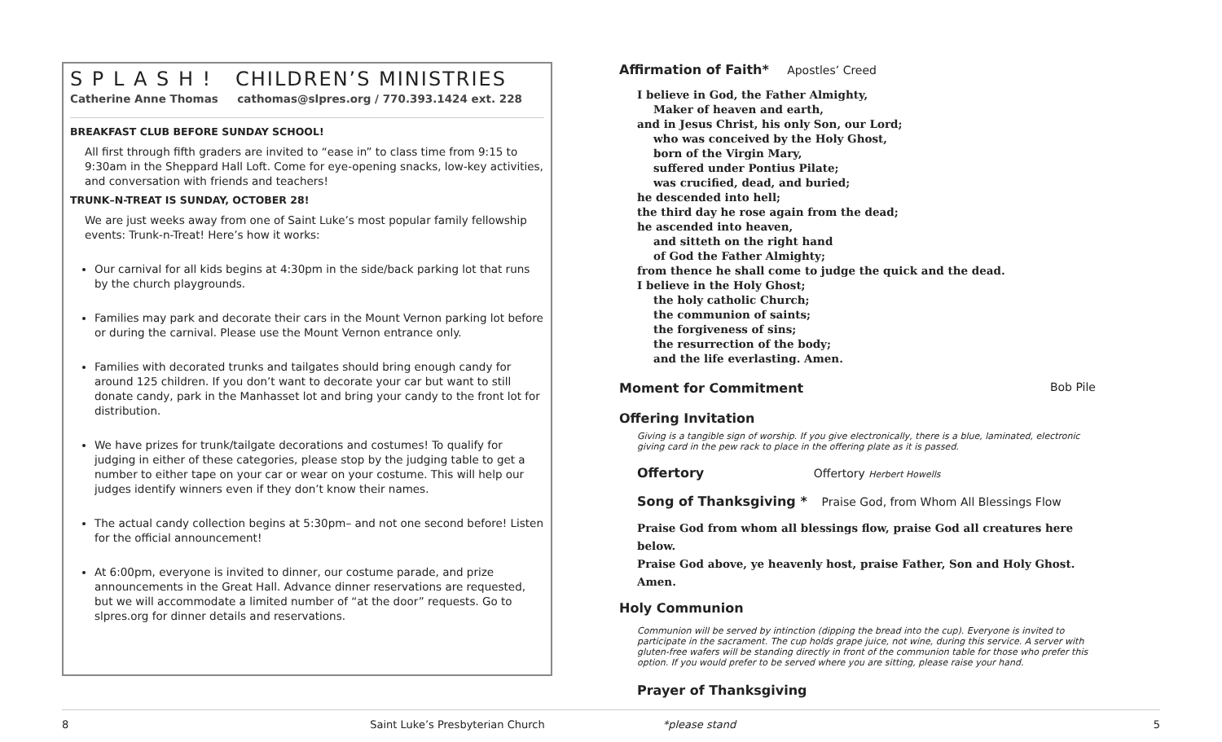S P L A S H ! CHILDREN’S MINISTRIES
Catherine Anne Thomas cathomas@slpres.org / 770.393.1424 ext. 228
BREAKFAST CLUB BEFORE SUNDAY SCHOOL!
All first through fifth graders are invited to “ease in” to class time from 9:15 to 9:30am in the Sheppard Hall Loft. Come for eye-opening snacks, low-key activities, and conversation with friends and teachers!
TRUNK–N-TREAT IS SUNDAY, OCTOBER 28!
We are just weeks away from one of Saint Luke’s most popular family fellowship events: Trunk-n-Treat! Here’s how it works:
Our carnival for all kids begins at 4:30pm in the side/back parking lot that runs by the church playgrounds.
Families may park and decorate their cars in the Mount Vernon parking lot before or during the carnival. Please use the Mount Vernon entrance only.
Families with decorated trunks and tailgates should bring enough candy for around 125 children. If you don’t want to decorate your car but want to still donate candy, park in the Manhasset lot and bring your candy to the front lot for distribution.
We have prizes for trunk/tailgate decorations and costumes! To qualify for judging in either of these categories, please stop by the judging table to get a number to either tape on your car or wear on your costume. This will help our judges identify winners even if they don’t know their names.
The actual candy collection begins at 5:30pm– and not one second before! Listen for the official announcement!
At 6:00pm, everyone is invited to dinner, our costume parade, and prize announcements in the Great Hall. Advance dinner reservations are requested, but we will accommodate a limited number of “at the door” requests. Go to slpres.org for dinner details and reservations.
Affirmation of Faith* Apostles’ Creed
I believe in God, the Father Almighty,
Maker of heaven and earth,
and in Jesus Christ, his only Son, our Lord;
who was conceived by the Holy Ghost,
born of the Virgin Mary,
suffered under Pontius Pilate;
was crucified, dead, and buried;
he descended into hell;
the third day he rose again from the dead;
he ascended into heaven,
and sitteth on the right hand
of God the Father Almighty;
from thence he shall come to judge the quick and the dead.
I believe in the Holy Ghost;
the holy catholic Church;
the communion of saints;
the forgiveness of sins;
the resurrection of the body;
and the life everlasting. Amen.
Moment for Commitment Bob Pile
Offering Invitation
Giving is a tangible sign of worship. If you give electronically, there is a blue, laminated, electronic giving card in the pew rack to place in the offering plate as it is passed.
Offertory Offertory Herbert Howells
Song of Thanksgiving * Praise God, from Whom All Blessings Flow
Praise God from whom all blessings flow, praise God all creatures here below.
Praise God above, ye heavenly host, praise Father, Son and Holy Ghost. Amen.
Holy Communion
Communion will be served by intinction (dipping the bread into the cup). Everyone is invited to participate in the sacrament. The cup holds grape juice, not wine, during this service. A server with gluten-free wafers will be standing directly in front of the communion table for those who prefer this option. If you would prefer to be served where you are sitting, please raise your hand.
Prayer of Thanksgiving
8 Saint Luke’s Presbyterian Church *please stand 5